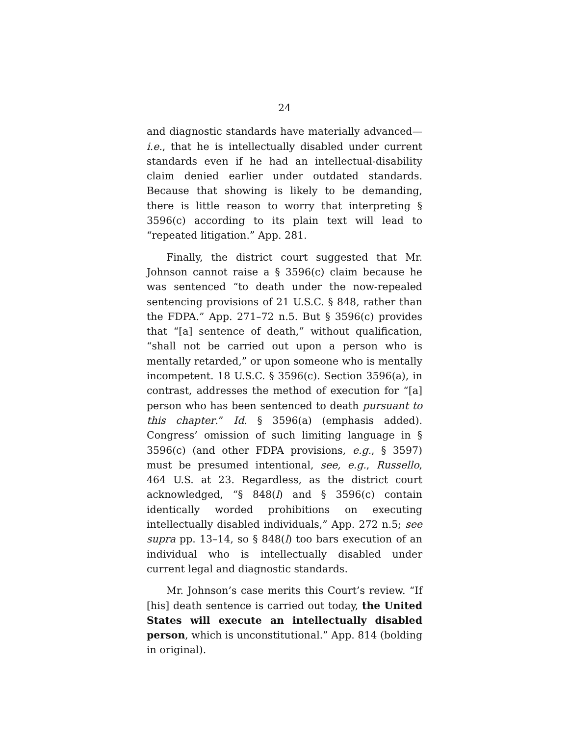24
and diagnostic standards have materially advanced—i.e., that he is intellectually disabled under current standards even if he had an intellectual-disability claim denied earlier under outdated standards. Because that showing is likely to be demanding, there is little reason to worry that interpreting § 3596(c) according to its plain text will lead to “repeated litigation.” App. 281.
Finally, the district court suggested that Mr. Johnson cannot raise a § 3596(c) claim because he was sentenced “to death under the now-repealed sentencing provisions of 21 U.S.C. § 848, rather than the FDPA.” App. 271–72 n.5. But § 3596(c) provides that “[a] sentence of death,” without qualification, “shall not be carried out upon a person who is mentally retarded,” or upon someone who is mentally incompetent. 18 U.S.C. § 3596(c). Section 3596(a), in contrast, addresses the method of execution for “[a] person who has been sentenced to death pursuant to this chapter.” Id. § 3596(a) (emphasis added). Congress’ omission of such limiting language in § 3596(c) (and other FDPA provisions, e.g., § 3597) must be presumed intentional, see, e.g., Russello, 464 U.S. at 23. Regardless, as the district court acknowledged, “§ 848(l) and § 3596(c) contain identically worded prohibitions on executing intellectually disabled individuals,” App. 272 n.5; see supra pp. 13–14, so § 848(l) too bars execution of an individual who is intellectually disabled under current legal and diagnostic standards.
Mr. Johnson’s case merits this Court’s review. “If [his] death sentence is carried out today, the United States will execute an intellectually disabled person, which is unconstitutional.” App. 814 (bolding in original).